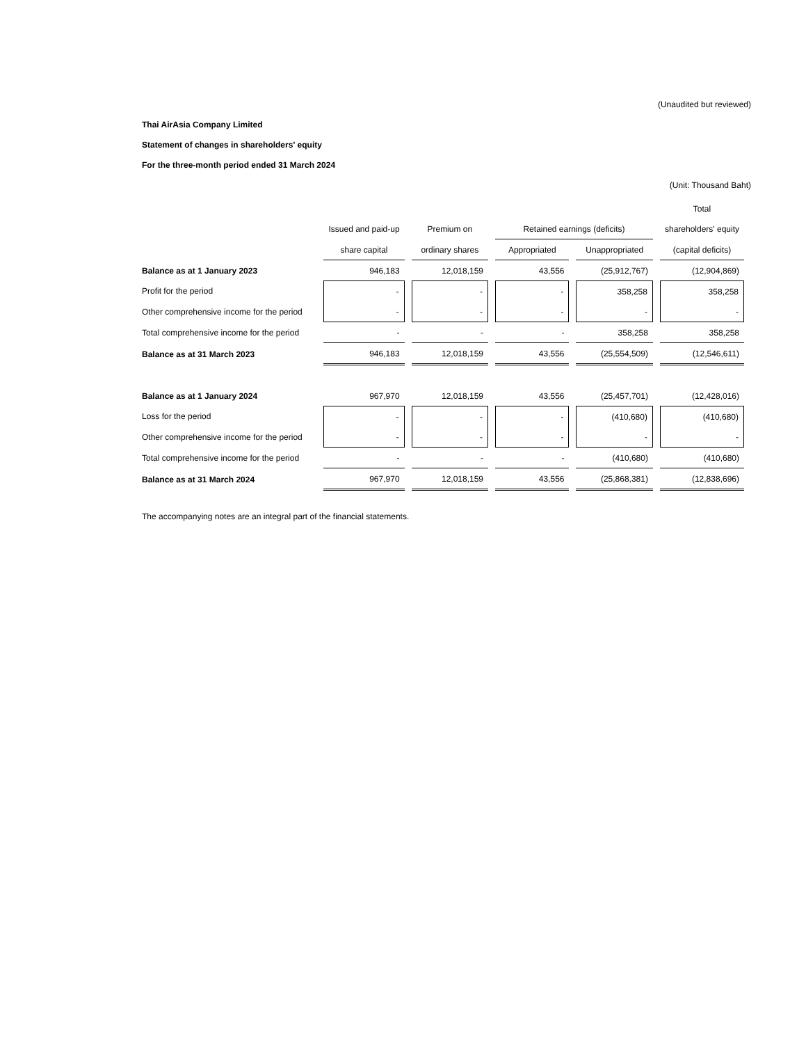(Unaudited but reviewed)
Thai AirAsia Company Limited
Statement of changes in shareholders' equity
For the three-month period ended 31 March 2024
(Unit: Thousand Baht)
| | | | | | Total |
| --- | --- | --- | --- | --- | --- |
| | Issued and paid-up | Premium on | Retained earnings (deficits) | | shareholders' equity |
| | share capital | ordinary shares | Appropriated | Unappropriated | (capital deficits) |
| Balance as at 1 January 2023 | 946,183 | 12,018,159 | 43,556 | (25,912,767) | (12,904,869) |
| Profit for the period | - | - | - | 358,258 | 358,258 |
| Other comprehensive income for the period | - | - | - | - | - |
| Total comprehensive income for the period | - | - | - | 358,258 | 358,258 |
| Balance as at 31 March 2023 | 946,183 | 12,018,159 | 43,556 | (25,554,509) | (12,546,611) |
| Balance as at 1 January 2024 | 967,970 | 12,018,159 | 43,556 | (25,457,701) | (12,428,016) |
| Loss for the period | - | - | - | (410,680) | (410,680) |
| Other comprehensive income for the period | - | - | - | - | - |
| Total comprehensive income for the period | - | - | - | (410,680) | (410,680) |
| Balance as at 31 March 2024 | 967,970 | 12,018,159 | 43,556 | (25,868,381) | (12,838,696) |
The accompanying notes are an integral part of the financial statements.